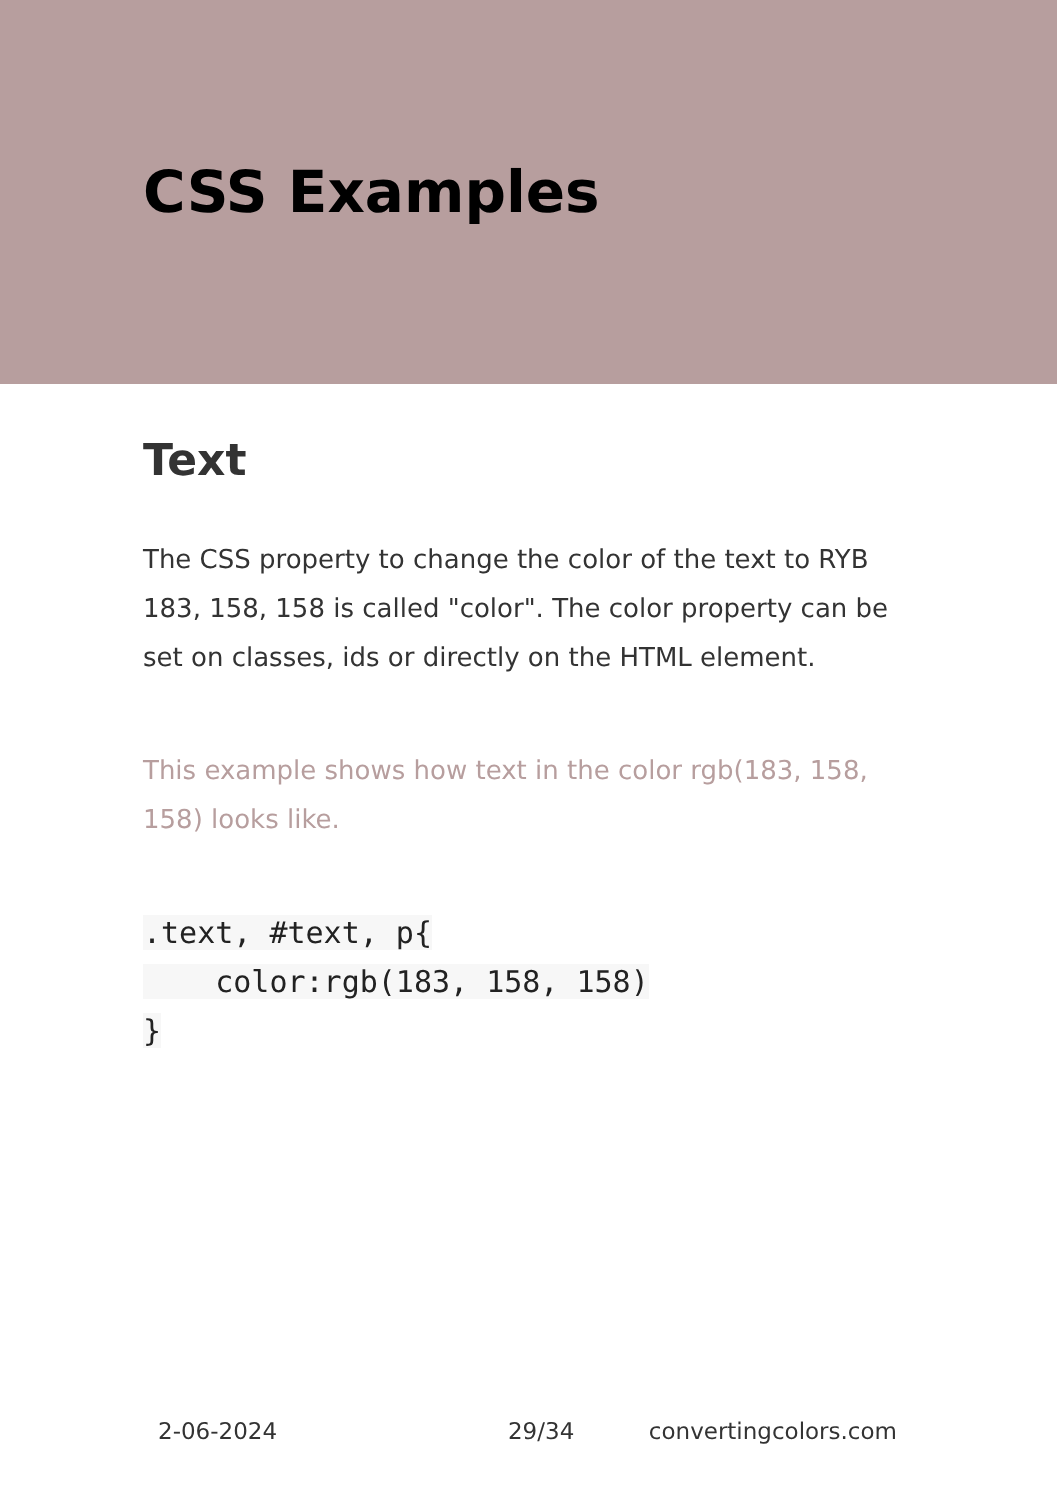CSS Examples
Text
The CSS property to change the color of the text to RYB 183, 158, 158 is called "color". The color property can be set on classes, ids or directly on the HTML element.
This example shows how text in the color rgb(183, 158, 158) looks like.
.text, #text, p{
    color:rgb(183, 158, 158)
}
2-06-2024 29/34 convertingcolors.com